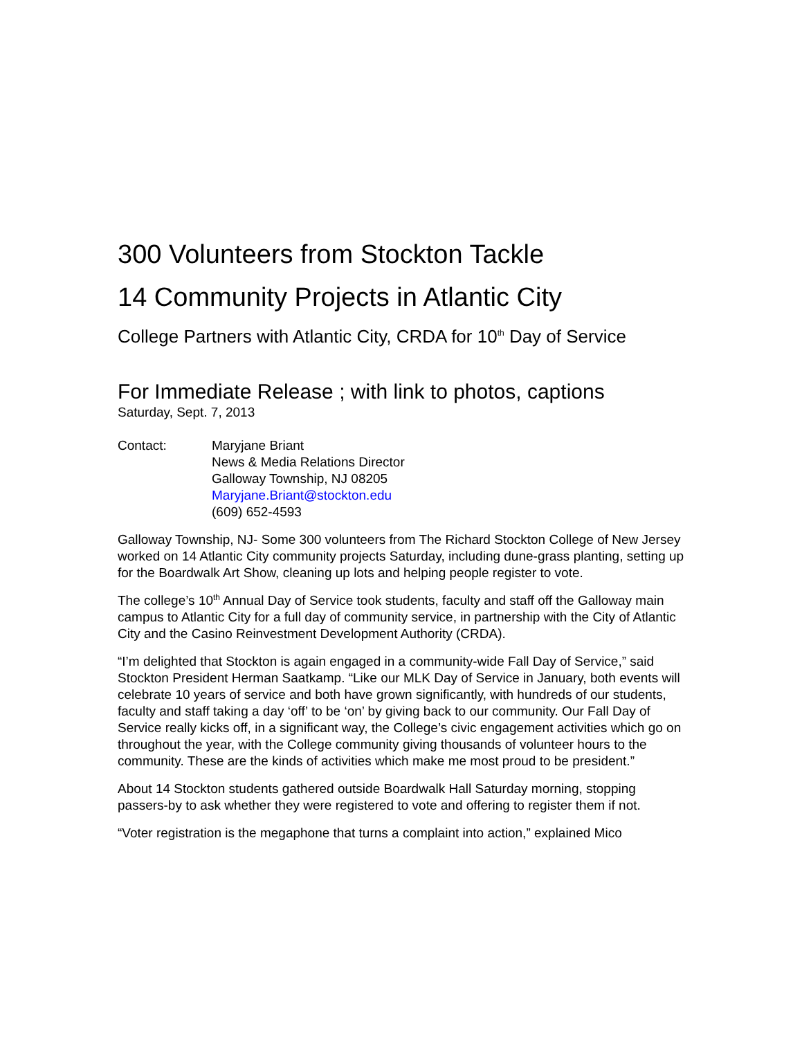300 Volunteers from Stockton Tackle
14 Community Projects in Atlantic City
College Partners with Atlantic City, CRDA for 10<sup>th</sup> Day of Service
For Immediate Release ; with link to photos, captions
Saturday, Sept. 7, 2013
Contact: Maryjane Briant
News & Media Relations Director
Galloway Township, NJ 08205
Maryjane.Briant@stockton.edu
(609) 652-4593
Galloway Township, NJ- Some 300 volunteers from The Richard Stockton College of New Jersey worked on 14 Atlantic City community projects Saturday, including dune-grass planting, setting up for the Boardwalk Art Show, cleaning up lots and helping people register to vote.
The college’s 10<sup>th</sup> Annual Day of Service took students, faculty and staff off the Galloway main campus to Atlantic City for a full day of community service, in partnership with the City of Atlantic City and the Casino Reinvestment Development Authority (CRDA).
“I’m delighted that Stockton is again engaged in a community-wide Fall Day of Service,” said Stockton President Herman Saatkamp. “Like our MLK Day of Service in January, both events will celebrate 10 years of service and both have grown significantly, with hundreds of our students, faculty and staff taking a day ‘off’ to be ‘on’ by giving back to our community. Our Fall Day of Service really kicks off, in a significant way, the College’s civic engagement activities which go on throughout the year, with the College community giving thousands of volunteer hours to the community. These are the kinds of activities which make me most proud to be president.”
About 14 Stockton students gathered outside Boardwalk Hall Saturday morning, stopping passers-by to ask whether they were registered to vote and offering to register them if not.
“Voter registration is the megaphone that turns a complaint into action,” explained Mico